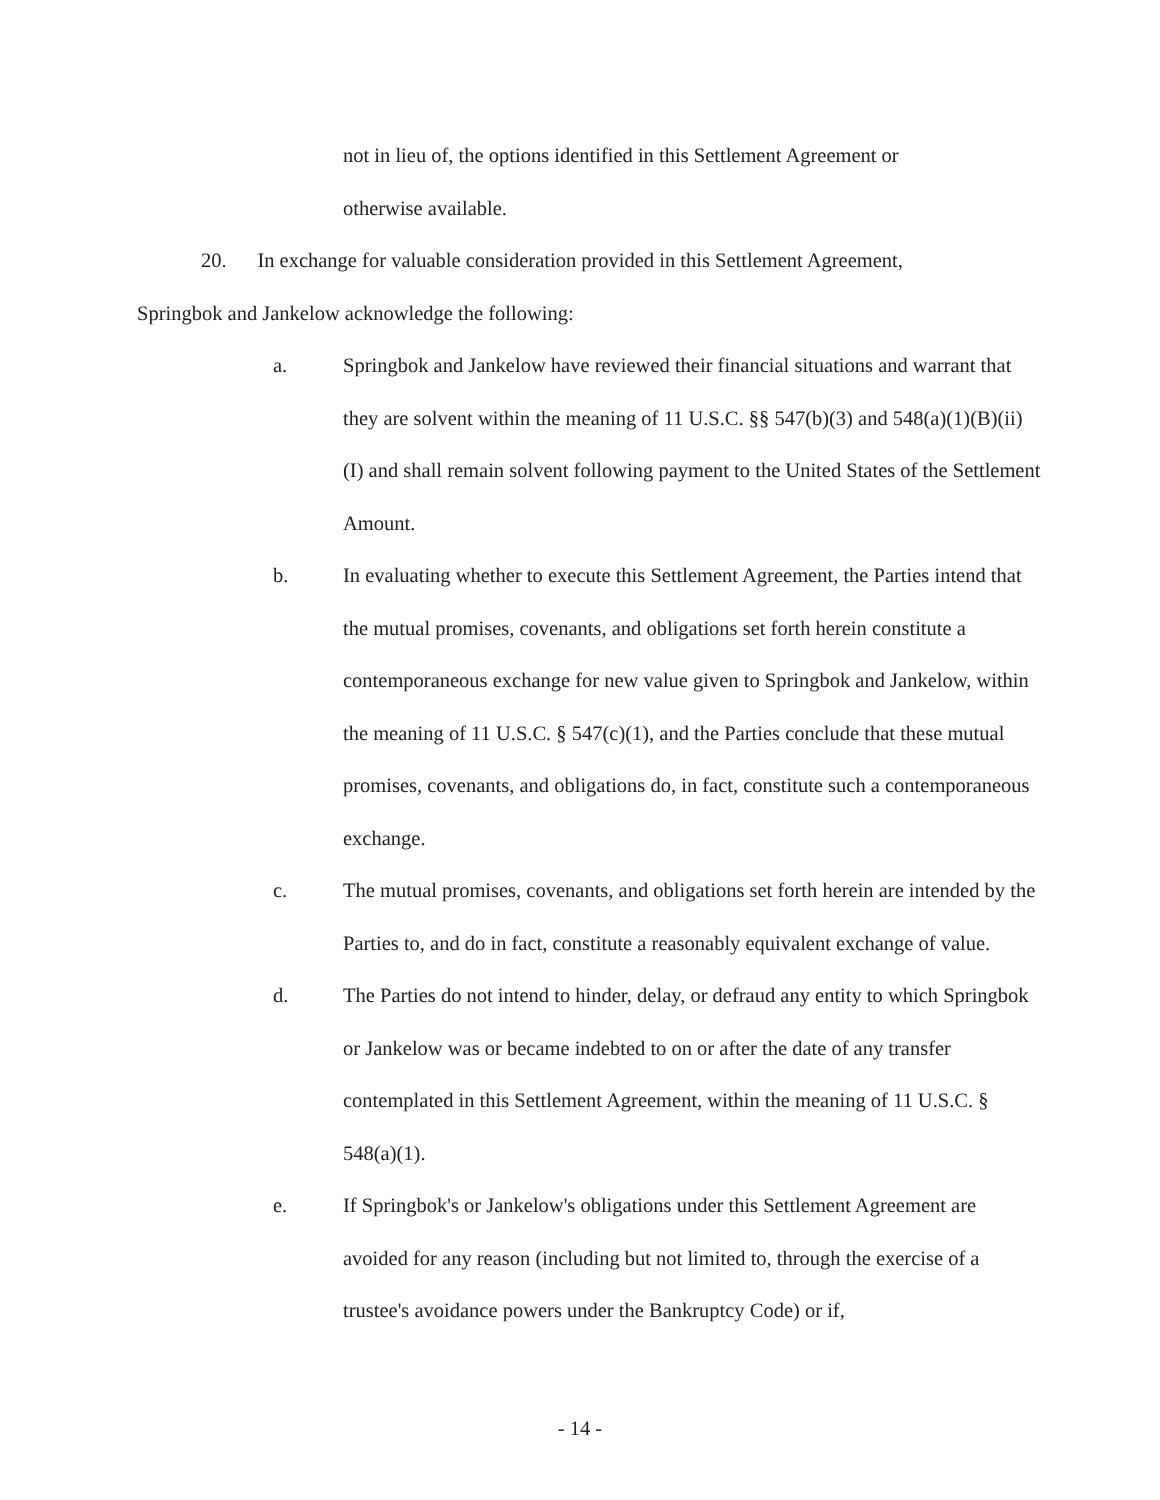not in lieu of, the options identified in this Settlement Agreement or
otherwise available.
20. In exchange for valuable consideration provided in this Settlement Agreement,
Springbok and Jankelow acknowledge the following:
a. Springbok and Jankelow have reviewed their financial situations and warrant that they are solvent within the meaning of 11 U.S.C. §§ 547(b)(3) and 548(a)(1)(B)(ii)(I) and shall remain solvent following payment to the United States of the Settlement Amount.
b. In evaluating whether to execute this Settlement Agreement, the Parties intend that the mutual promises, covenants, and obligations set forth herein constitute a contemporaneous exchange for new value given to Springbok and Jankelow, within the meaning of 11 U.S.C. § 547(c)(1), and the Parties conclude that these mutual promises, covenants, and obligations do, in fact, constitute such a contemporaneous exchange.
c. The mutual promises, covenants, and obligations set forth herein are intended by the Parties to, and do in fact, constitute a reasonably equivalent exchange of value.
d. The Parties do not intend to hinder, delay, or defraud any entity to which Springbok or Jankelow was or became indebted to on or after the date of any transfer contemplated in this Settlement Agreement, within the meaning of 11 U.S.C. § 548(a)(1).
e. If Springbok's or Jankelow's obligations under this Settlement Agreement are avoided for any reason (including but not limited to, through the exercise of a trustee's avoidance powers under the Bankruptcy Code) or if,
- 14 -